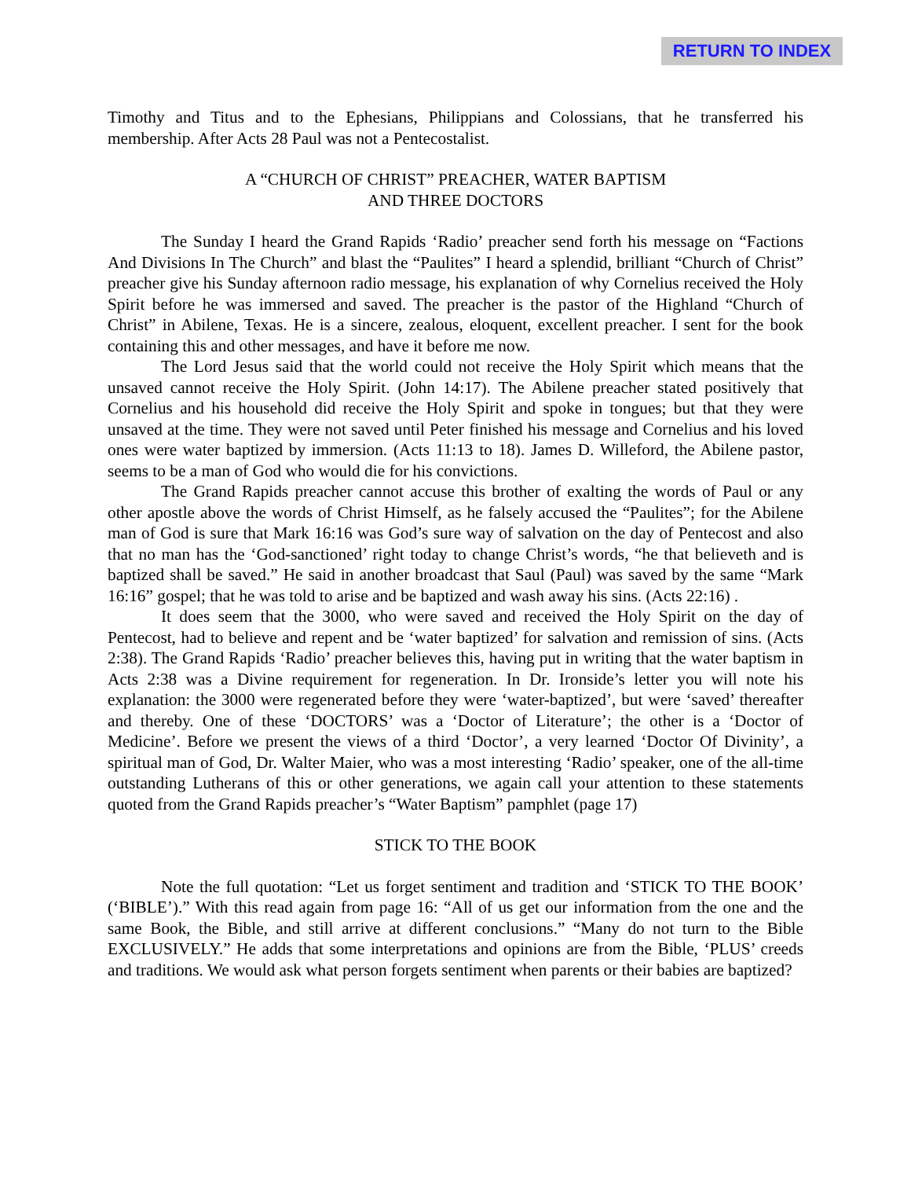RETURN TO INDEX
Timothy and Titus and to the Ephesians, Philippians and Colossians, that he transferred his membership. After Acts 28 Paul was not a Pentecostalist.
A “CHURCH OF CHRIST” PREACHER, WATER BAPTISM
AND THREE DOCTORS
The Sunday I heard the Grand Rapids ‘Radio’ preacher send forth his message on “Factions And Divisions In The Church” and blast the “Paulites” I heard a splendid, brilliant “Church of Christ” preacher give his Sunday afternoon radio message, his explanation of why Cornelius received the Holy Spirit before he was immersed and saved. The preacher is the pastor of the Highland “Church of Christ” in Abilene, Texas. He is a sincere, zealous, eloquent, excellent preacher. I sent for the book containing this and other messages, and have it before me now.
The Lord Jesus said that the world could not receive the Holy Spirit which means that the unsaved cannot receive the Holy Spirit. (John 14:17). The Abilene preacher stated positively that Cornelius and his household did receive the Holy Spirit and spoke in tongues; but that they were unsaved at the time. They were not saved until Peter finished his message and Cornelius and his loved ones were water baptized by immersion. (Acts 11:13 to 18). James D. Willeford, the Abilene pastor, seems to be a man of God who would die for his convictions.
The Grand Rapids preacher cannot accuse this brother of exalting the words of Paul or any other apostle above the words of Christ Himself, as he falsely accused the “Paulites”; for the Abilene man of God is sure that Mark 16:16 was God’s sure way of salvation on the day of Pentecost and also that no man has the ‘God-sanctioned’ right today to change Christ’s words, “he that believeth and is baptized shall be saved.” He said in another broadcast that Saul (Paul) was saved by the same “Mark 16:16” gospel; that he was told to arise and be baptized and wash away his sins. (Acts 22:16) .
It does seem that the 3000, who were saved and received the Holy Spirit on the day of Pentecost, had to believe and repent and be ‘water baptized’ for salvation and remission of sins. (Acts 2:38). The Grand Rapids ‘Radio’ preacher believes this, having put in writing that the water baptism in Acts 2:38 was a Divine requirement for regeneration. In Dr. Ironside’s letter you will note his explanation: the 3000 were regenerated before they were ‘water-baptized’, but were ‘saved’ thereafter and thereby. One of these ‘DOCTORS’ was a ‘Doctor of Literature’; the other is a ‘Doctor of Medicine’. Before we present the views of a third ‘Doctor’, a very learned ‘Doctor Of Divinity’, a spiritual man of God, Dr. Walter Maier, who was a most interesting ‘Radio’ speaker, one of the all-time outstanding Lutherans of this or other generations, we again call your attention to these statements quoted from the Grand Rapids preacher’s “Water Baptism” pamphlet (page 17)
STICK TO THE BOOK
Note the full quotation: “Let us forget sentiment and tradition and ‘STICK TO THE BOOK’ (‘BIBLE’).” With this read again from page 16: “All of us get our information from the one and the same Book, the Bible, and still arrive at different conclusions.” “Many do not turn to the Bible EXCLUSIVELY.” He adds that some interpretations and opinions are from the Bible, ‘PLUS’ creeds and traditions. We would ask what person forgets sentiment when parents or their babies are baptized?